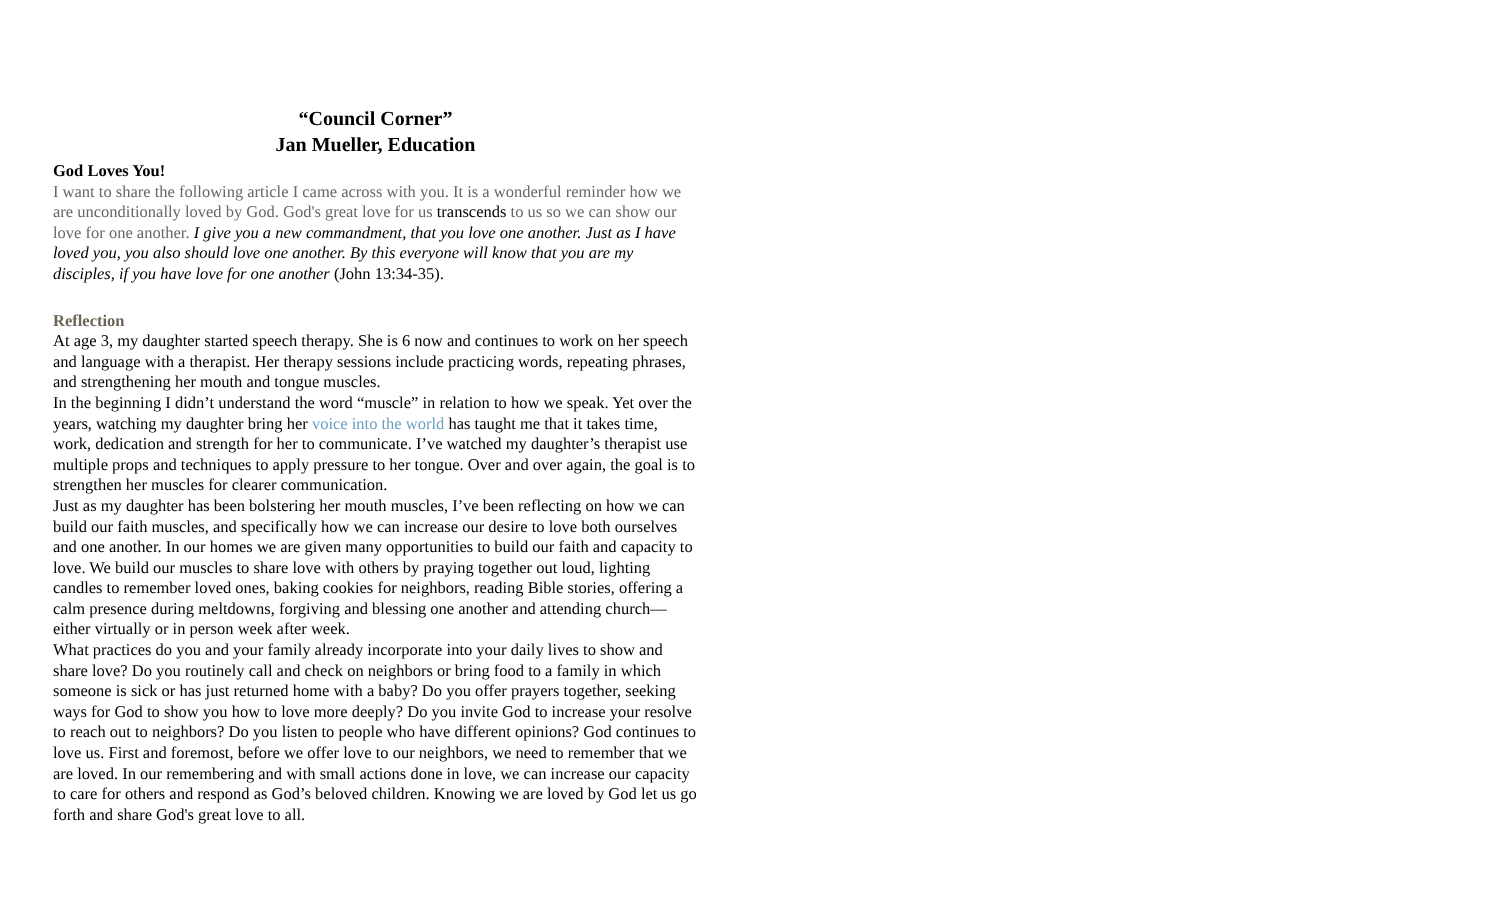“Council Corner”
Jan Mueller, Education
God Loves You!
I want to share the following article I came across with you. It is a wonderful reminder how we are unconditionally loved by God. God's great love for us transcends to us so we can show our love for one another. I give you a new commandment, that you love one another. Just as I have loved you, you also should love one another. By this everyone will know that you are my disciples, if you have love for one another (John 13:34-35).
Reflection
At age 3, my daughter started speech therapy. She is 6 now and continues to work on her speech and language with a therapist. Her therapy sessions include practicing words, repeating phrases, and strengthening her mouth and tongue muscles.
In the beginning I didn’t understand the word “muscle” in relation to how we speak. Yet over the years, watching my daughter bring her voice into the world has taught me that it takes time, work, dedication and strength for her to communicate. I’ve watched my daughter’s therapist use multiple props and techniques to apply pressure to her tongue. Over and over again, the goal is to strengthen her muscles for clearer communication.
Just as my daughter has been bolstering her mouth muscles, I’ve been reflecting on how we can build our faith muscles, and specifically how we can increase our desire to love both ourselves and one another. In our homes we are given many opportunities to build our faith and capacity to love. We build our muscles to share love with others by praying together out loud, lighting candles to remember loved ones, baking cookies for neighbors, reading Bible stories, offering a calm presence during meltdowns, forgiving and blessing one another and attending church—either virtually or in person week after week.
What practices do you and your family already incorporate into your daily lives to show and share love? Do you routinely call and check on neighbors or bring food to a family in which someone is sick or has just returned home with a baby? Do you offer prayers together, seeking ways for God to show you how to love more deeply? Do you invite God to increase your resolve to reach out to neighbors? Do you listen to people who have different opinions? God continues to love us. First and foremost, before we offer love to our neighbors, we need to remember that we are loved. In our remembering and with small actions done in love, we can increase our capacity to care for others and respond as God’s beloved children. Knowing we are loved by God let us go forth and share God's great love to all.